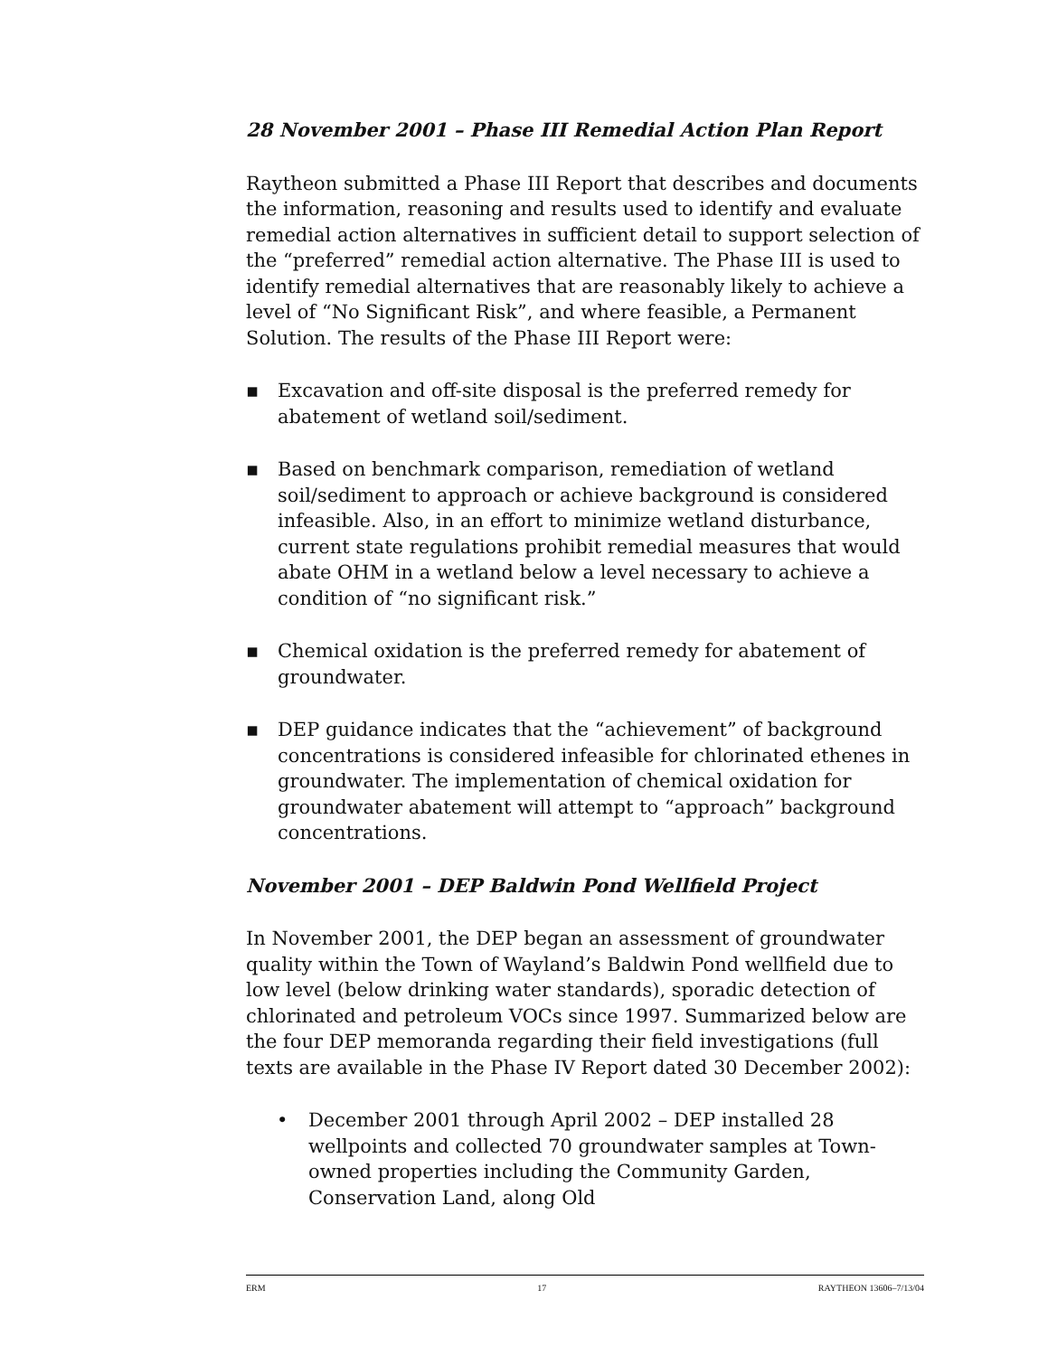28 November 2001 – Phase III Remedial Action Plan Report
Raytheon submitted a Phase III Report that describes and documents the information, reasoning and results used to identify and evaluate remedial action alternatives in sufficient detail to support selection of the “preferred” remedial action alternative. The Phase III is used to identify remedial alternatives that are reasonably likely to achieve a level of “No Significant Risk”, and where feasible, a Permanent Solution. The results of the Phase III Report were:
▪ Excavation and off-site disposal is the preferred remedy for abatement of wetland soil/sediment.
▪ Based on benchmark comparison, remediation of wetland soil/sediment to approach or achieve background is considered infeasible. Also, in an effort to minimize wetland disturbance, current state regulations prohibit remedial measures that would abate OHM in a wetland below a level necessary to achieve a condition of “no significant risk.”
▪ Chemical oxidation is the preferred remedy for abatement of groundwater.
▪ DEP guidance indicates that the “achievement” of background concentrations is considered infeasible for chlorinated ethenes in groundwater. The implementation of chemical oxidation for groundwater abatement will attempt to “approach” background concentrations.
November 2001 – DEP Baldwin Pond Wellfield Project
In November 2001, the DEP began an assessment of groundwater quality within the Town of Wayland’s Baldwin Pond wellfield due to low level (below drinking water standards), sporadic detection of chlorinated and petroleum VOCs since 1997. Summarized below are the four DEP memoranda regarding their field investigations (full texts are available in the Phase IV Report dated 30 December 2002):
• December 2001 through April 2002 – DEP installed 28 wellpoints and collected 70 groundwater samples at Town-owned properties including the Community Garden, Conservation Land, along Old
ERM 17 RAYTHEON 13606–7/13/04